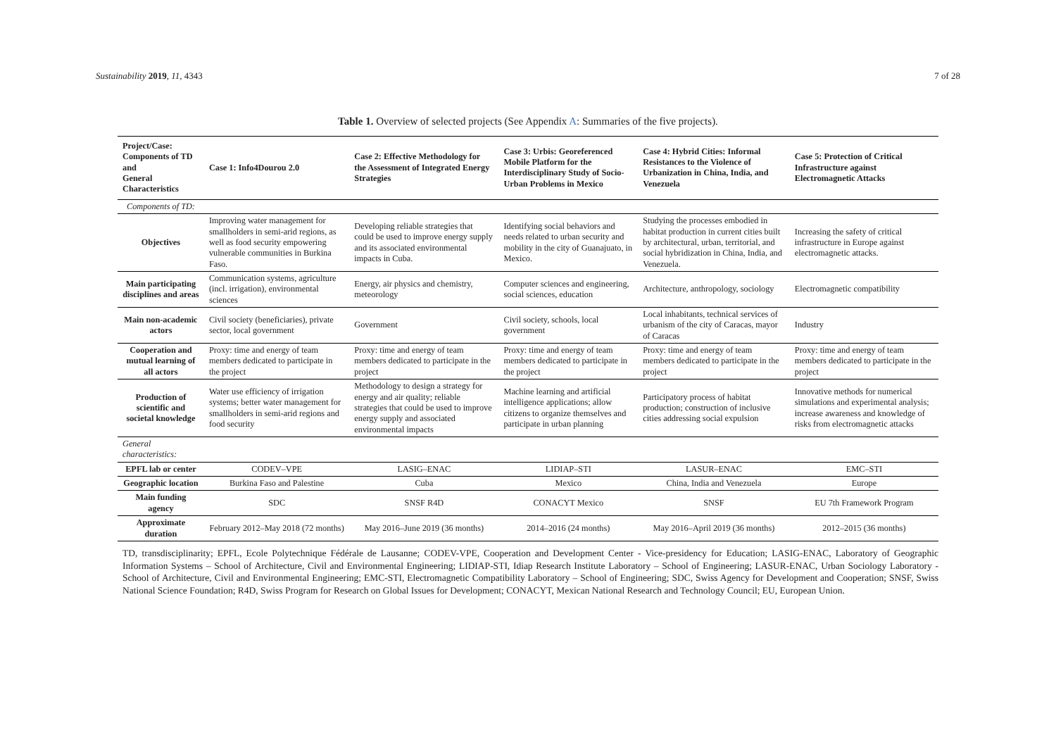Sustainability 2019, 11, 4343 7 of 28
Table 1. Overview of selected projects (See Appendix A: Summaries of the five projects).
| Project/Case: Components of TD and General Characteristics | Case 1: Info4Dourou 2.0 | Case 2: Effective Methodology for the Assessment of Integrated Energy Strategies | Case 3: Urbis: Georeferenced Mobile Platform for the Interdisciplinary Study of Socio-Urban Problems in Mexico | Case 4: Hybrid Cities: Informal Resistances to the Violence of Urbanization in China, India, and Venezuela | Case 5: Protection of Critical Infrastructure against Electromagnetic Attacks |
| --- | --- | --- | --- | --- | --- |
| Components of TD: | | | | | |
| Objectives | Improving water management for smallholders in semi-arid regions, as well as food security empowering vulnerable communities in Burkina Faso. | Developing reliable strategies that could be used to improve energy supply and its associated environmental impacts in Cuba. | Identifying social behaviors and needs related to urban security and mobility in the city of Guanajuato, in Mexico. | Studying the processes embodied in habitat production in current cities built by architectural, urban, territorial, and social hybridization in China, India, and Venezuela. | Increasing the safety of critical infrastructure in Europe against electromagnetic attacks. |
| Main participating disciplines and areas | Communication systems, agriculture (incl. irrigation), environmental sciences | Energy, air physics and chemistry, meteorology | Computer sciences and engineering, social sciences, education | Architecture, anthropology, sociology | Electromagnetic compatibility |
| Main non-academic actors | Civil society (beneficiaries), private sector, local government | Government | Civil society, schools, local government | Local inhabitants, technical services of urbanism of the city of Caracas, mayor of Caracas | Industry |
| Cooperation and mutual learning of all actors | Proxy: time and energy of team members dedicated to participate in the project | Proxy: time and energy of team members dedicated to participate in the project | Proxy: time and energy of team members dedicated to participate in the project | Proxy: time and energy of team members dedicated to participate in the project | Proxy: time and energy of team members dedicated to participate in the project |
| Production of scientific and societal knowledge | Water use efficiency of irrigation systems; better water management for smallholders in semi-arid regions and food security | Methodology to design a strategy for energy and air quality; reliable strategies that could be used to improve energy supply and associated environmental impacts | Machine learning and artificial intelligence applications; allow citizens to organize themselves and participate in urban planning | Participatory process of habitat production; construction of inclusive cities addressing social expulsion | Innovative methods for numerical simulations and experimental analysis; increase awareness and knowledge of risks from electromagnetic attacks |
| General characteristics: | | | | | |
| EPFL lab or center | CODEV–VPE | LASIG–ENAC | LIDIAP–STI | LASUR–ENAC | EMC–STI |
| Geographic location | Burkina Faso and Palestine | Cuba | Mexico | China, India and Venezuela | Europe |
| Main funding agency | SDC | SNSF R4D | CONACYT Mexico | SNSF | EU 7th Framework Program |
| Approximate duration | February 2012–May 2018 (72 months) | May 2016–June 2019 (36 months) | 2014–2016 (24 months) | May 2016–April 2019 (36 months) | 2012–2015 (36 months) |
TD, transdisciplinarity; EPFL, Ecole Polytechnique Fédérale de Lausanne; CODEV-VPE, Cooperation and Development Center - Vice-presidency for Education; LASIG-ENAC, Laboratory of Geographic Information Systems – School of Architecture, Civil and Environmental Engineering; LIDIAP-STI, Idiap Research Institute Laboratory – School of Engineering; LASUR-ENAC, Urban Sociology Laboratory - School of Architecture, Civil and Environmental Engineering; EMC-STI, Electromagnetic Compatibility Laboratory – School of Engineering; SDC, Swiss Agency for Development and Cooperation; SNSF, Swiss National Science Foundation; R4D, Swiss Program for Research on Global Issues for Development; CONACYT, Mexican National Research and Technology Council; EU, European Union.